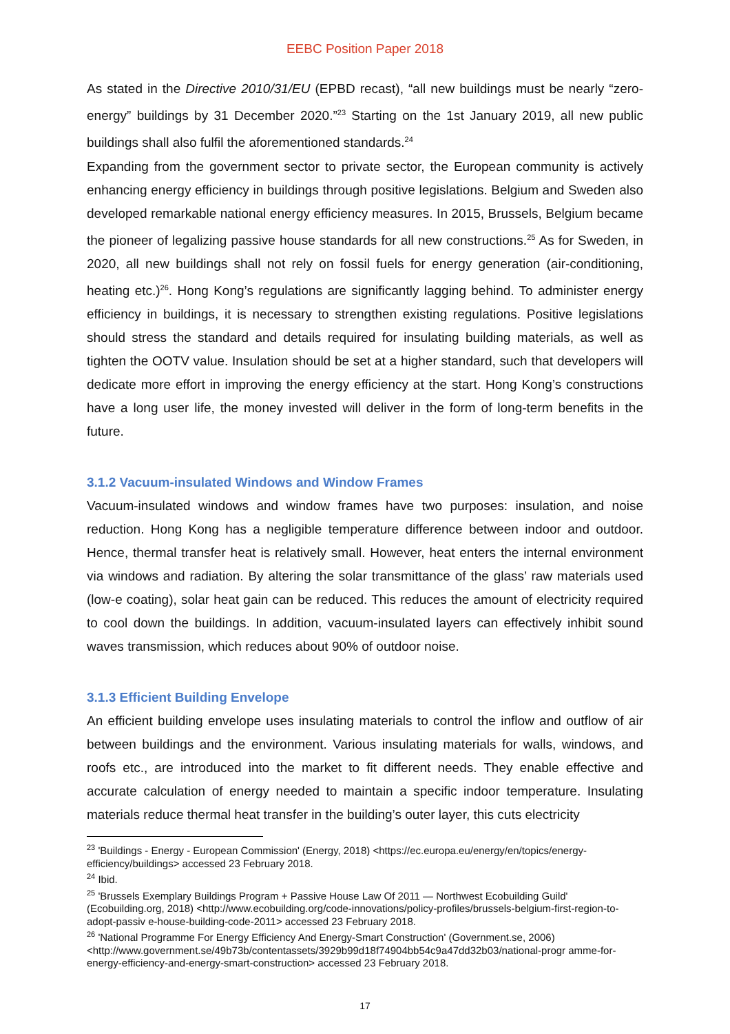EEBC Position Paper 2018
As stated in the Directive 2010/31/EU (EPBD recast), “all new buildings must be nearly “zero-energy” buildings by 31 December 2020.”<sup>23</sup> Starting on the 1st January 2019, all new public buildings shall also fulfil the aforementioned standards.<sup>24</sup>
Expanding from the government sector to private sector, the European community is actively enhancing energy efficiency in buildings through positive legislations. Belgium and Sweden also developed remarkable national energy efficiency measures. In 2015, Brussels, Belgium became the pioneer of legalizing passive house standards for all new constructions.<sup>25</sup> As for Sweden, in 2020, all new buildings shall not rely on fossil fuels for energy generation (air-conditioning, heating etc.)<sup>26</sup>. Hong Kong’s regulations are significantly lagging behind. To administer energy efficiency in buildings, it is necessary to strengthen existing regulations. Positive legislations should stress the standard and details required for insulating building materials, as well as tighten the OOTV value. Insulation should be set at a higher standard, such that developers will dedicate more effort in improving the energy efficiency at the start. Hong Kong’s constructions have a long user life, the money invested will deliver in the form of long-term benefits in the future.
3.1.2 Vacuum-insulated Windows and Window Frames
Vacuum-insulated windows and window frames have two purposes: insulation, and noise reduction. Hong Kong has a negligible temperature difference between indoor and outdoor. Hence, thermal transfer heat is relatively small. However, heat enters the internal environment via windows and radiation. By altering the solar transmittance of the glass’ raw materials used (low-e coating), solar heat gain can be reduced. This reduces the amount of electricity required to cool down the buildings. In addition, vacuum-insulated layers can effectively inhibit sound waves transmission, which reduces about 90% of outdoor noise.
3.1.3 Efficient Building Envelope
An efficient building envelope uses insulating materials to control the inflow and outflow of air between buildings and the environment. Various insulating materials for walls, windows, and roofs etc., are introduced into the market to fit different needs. They enable effective and accurate calculation of energy needed to maintain a specific indoor temperature. Insulating materials reduce thermal heat transfer in the building’s outer layer, this cuts electricity
<sup>23</sup> 'Buildings - Energy - European Commission' (Energy, 2018) <https://ec.europa.eu/energy/en/topics/energy-efficiency/buildings> accessed 23 February 2018.
<sup>24</sup> Ibid.
<sup>25</sup> 'Brussels Exemplary Buildings Program + Passive House Law Of 2011 — Northwest Ecobuilding Guild' (Ecobuilding.org, 2018) <http://www.ecobuilding.org/code-innovations/policy-profiles/brussels-belgium-first-region-to-adopt-passiv e-house-building-code-2011> accessed 23 February 2018.
<sup>26</sup> 'National Programme For Energy Efficiency And Energy-Smart Construction' (Government.se, 2006) <http://www.government.se/49b73b/contentassets/3929b99d18f74904bb54c9a47dd32b03/national-progr amme-for-energy-efficiency-and-energy-smart-construction> accessed 23 February 2018.
17